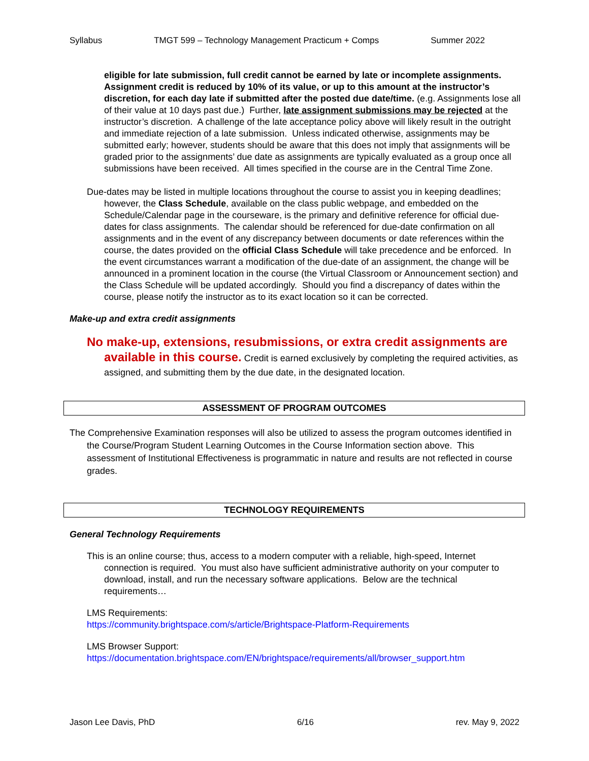Syllabus TMGT 599 – Technology Management Practicum + Comps Summer 2022
eligible for late submission, full credit cannot be earned by late or incomplete assignments. Assignment credit is reduced by 10% of its value, or up to this amount at the instructor’s discretion, for each day late if submitted after the posted due date/time. (e.g. Assignments lose all of their value at 10 days past due.) Further, late assignment submissions may be rejected at the instructor’s discretion. A challenge of the late acceptance policy above will likely result in the outright and immediate rejection of a late submission. Unless indicated otherwise, assignments may be submitted early; however, students should be aware that this does not imply that assignments will be graded prior to the assignments’ due date as assignments are typically evaluated as a group once all submissions have been received. All times specified in the course are in the Central Time Zone.
Due-dates may be listed in multiple locations throughout the course to assist you in keeping deadlines; however, the Class Schedule, available on the class public webpage, and embedded on the Schedule/Calendar page in the courseware, is the primary and definitive reference for official due-dates for class assignments. The calendar should be referenced for due-date confirmation on all assignments and in the event of any discrepancy between documents or date references within the course, the dates provided on the official Class Schedule will take precedence and be enforced. In the event circumstances warrant a modification of the due-date of an assignment, the change will be announced in a prominent location in the course (the Virtual Classroom or Announcement section) and the Class Schedule will be updated accordingly. Should you find a discrepancy of dates within the course, please notify the instructor as to its exact location so it can be corrected.
Make-up and extra credit assignments
No make-up, extensions, resubmissions, or extra credit assignments are available in this course. Credit is earned exclusively by completing the required activities, as assigned, and submitting them by the due date, in the designated location.
ASSESSMENT OF PROGRAM OUTCOMES
The Comprehensive Examination responses will also be utilized to assess the program outcomes identified in the Course/Program Student Learning Outcomes in the Course Information section above. This assessment of Institutional Effectiveness is programmatic in nature and results are not reflected in course grades.
TECHNOLOGY REQUIREMENTS
General Technology Requirements
This is an online course; thus, access to a modern computer with a reliable, high-speed, Internet connection is required. You must also have sufficient administrative authority on your computer to download, install, and run the necessary software applications. Below are the technical requirements…
LMS Requirements:
https://community.brightspace.com/s/article/Brightspace-Platform-Requirements
LMS Browser Support:
https://documentation.brightspace.com/EN/brightspace/requirements/all/browser_support.htm
Jason Lee Davis, PhD 6/16 rev. May 9, 2022